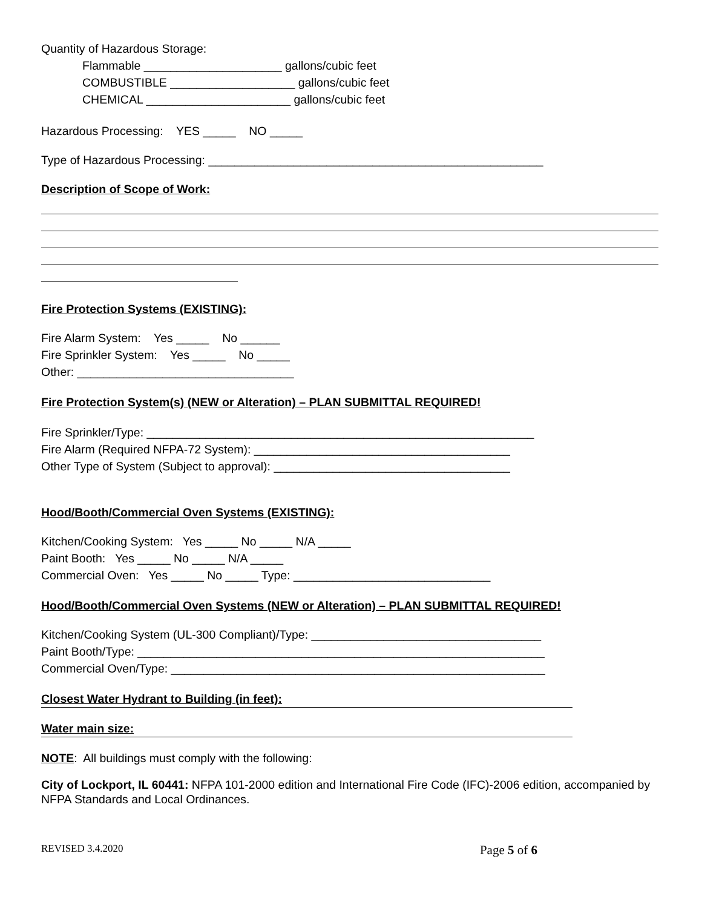Quantity of Hazardous Storage:
Flammable _____________________ gallons/cubic feet
COMBUSTIBLE ___________________ gallons/cubic feet
CHEMICAL ______________________ gallons/cubic feet
Hazardous Processing: YES _____ NO _____
Type of Hazardous Processing: ___________________________________________________
Description of Scope of Work:
Fire Protection Systems (EXISTING):
Fire Alarm System: Yes _____ No ______
Fire Sprinkler System: Yes _____ No _____
Other: _________________________________
Fire Protection System(s) (NEW or Alteration) – PLAN SUBMITTAL REQUIRED!
Fire Sprinkler/Type: ___________________________________________________________
Fire Alarm (Required NFPA-72 System): _______________________________________
Other Type of System (Subject to approval): ____________________________________
Hood/Booth/Commercial Oven Systems (EXISTING):
Kitchen/Cooking System: Yes _____ No _____ N/A _____
Paint Booth: Yes _____ No _____ N/A _____
Commercial Oven: Yes _____ No _____ Type: ______________________________
Hood/Booth/Commercial Oven Systems (NEW or Alteration) – PLAN SUBMITTAL REQUIRED!
Kitchen/Cooking System (UL-300 Compliant)/Type: ___________________________________
Paint Booth/Type: ______________________________________________________________
Commercial Oven/Type: _________________________________________________________
Closest Water Hydrant to Building (in feet):
Water main size:
NOTE: All buildings must comply with the following:
City of Lockport, IL 60441: NFPA 101-2000 edition and International Fire Code (IFC)-2006 edition, accompanied by NFPA Standards and Local Ordinances.
REVISED 3.4.2020 Page 5 of 6